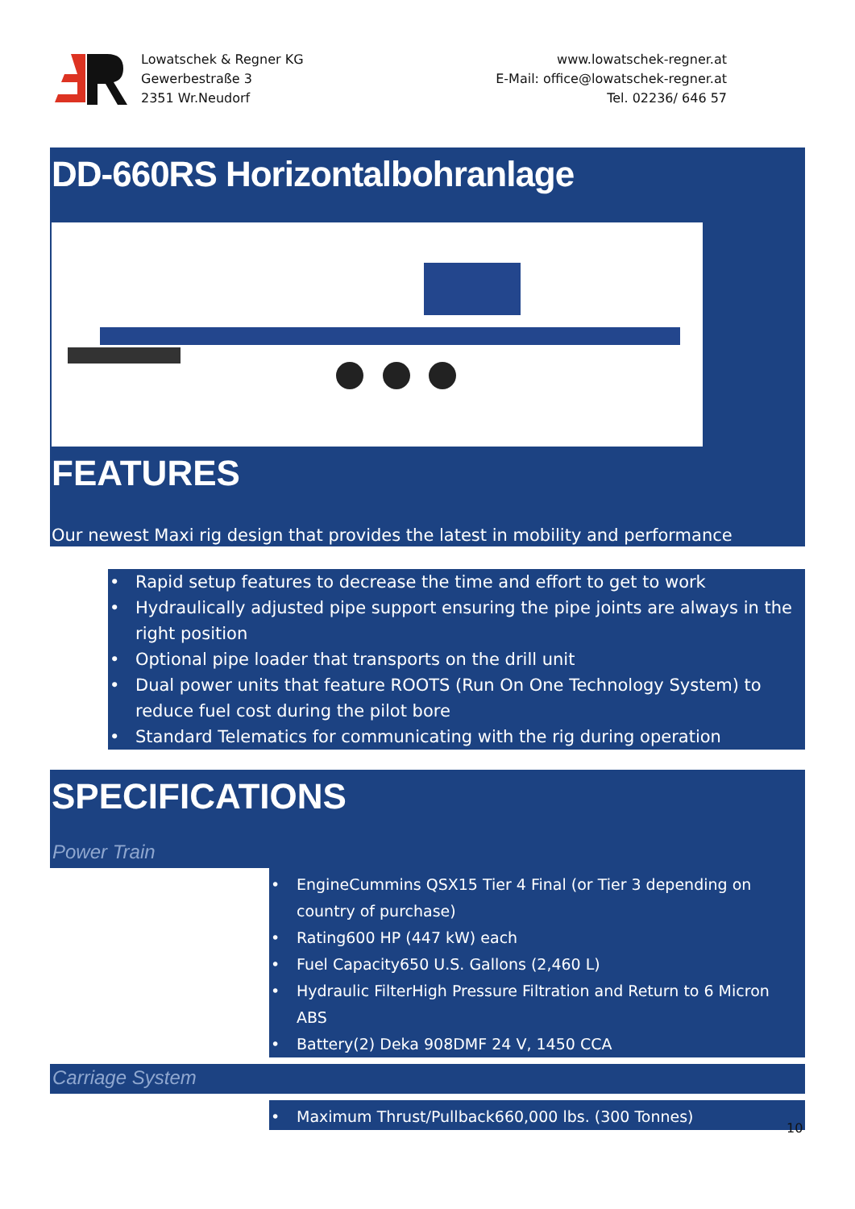Lowatschek & Regner KG
Gewerbestraße 3
2351 Wr.Neudorf
www.lowatschek-regner.at
E-Mail: office@lowatschek-regner.at
Tel. 02236/ 646 57
DD-660RS Horizontalbohranlage
FEATURES
Our newest Maxi rig design that provides the latest in mobility and performance
• Rapid setup features to decrease the time and effort to get to work
• Hydraulically adjusted pipe support ensuring the pipe joints are always in the right position
• Optional pipe loader that transports on the drill unit
• Dual power units that feature ROOTS (Run On One Technology System) to reduce fuel cost during the pilot bore
• Standard Telematics for communicating with the rig during operation
SPECIFICATIONS
Power Train
• Engine Cummins QSX15 Tier 4 Final (or Tier 3 depending on country of purchase)
• Rating600 HP (447 kW) each
• Fuel Capacity650 U.S. Gallons (2,460 L)
• Hydraulic Filter High Pressure Filtration and Return to 6 Micron ABS
• Battery(2) Deka 908DMF 24 V, 1450 CCA
Carriage System
• Maximum Thrust/Pullback660,000 lbs. (300 Tonnes)
10